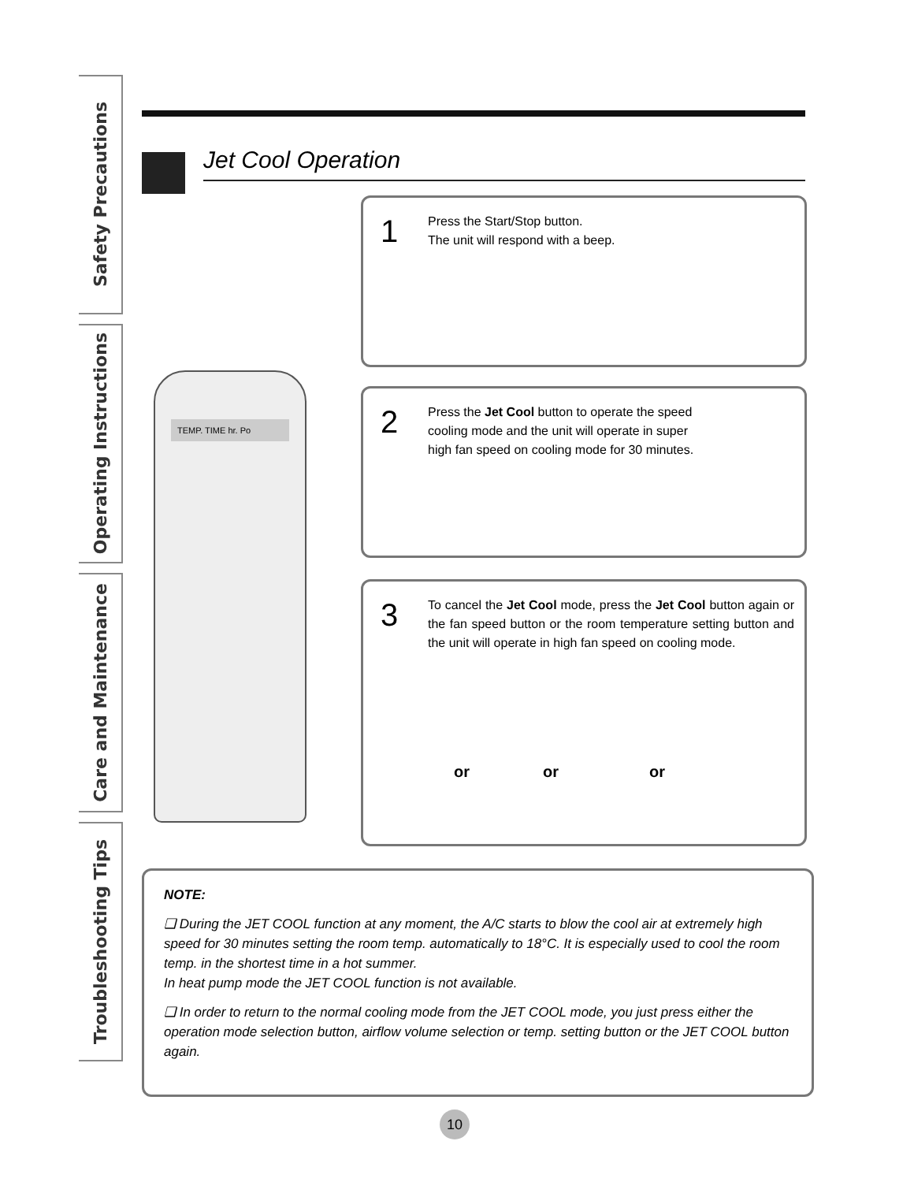Safety Precautions
Operating Instructions
Care and Maintenance
Troubleshooting Tips
Jet Cool Operation
TEMP. TIME hr. Po
1
Press the Start/Stop button.
The unit will respond with a beep.
2
Press the Jet Cool button to operate the speed cooling mode and the unit will operate in super high fan speed on cooling mode for 30 minutes.
3
To cancel the Jet Cool mode, press the Jet Cool button again or the fan speed button or the room temperature setting button and the unit will operate in high fan speed on cooling mode.
or or or
NOTE:
❑ During the JET COOL function at any moment, the A/C starts to blow the cool air at extremely high speed for 30 minutes setting the room temp. automatically to 18°C. It is especially used to cool the room temp. in the shortest time in a hot summer.
In heat pump mode the JET COOL function is not available.
❑ In order to return to the normal cooling mode from the JET COOL mode, you just press either the operation mode selection button, airflow volume selection or temp. setting button or the JET COOL button again.
10